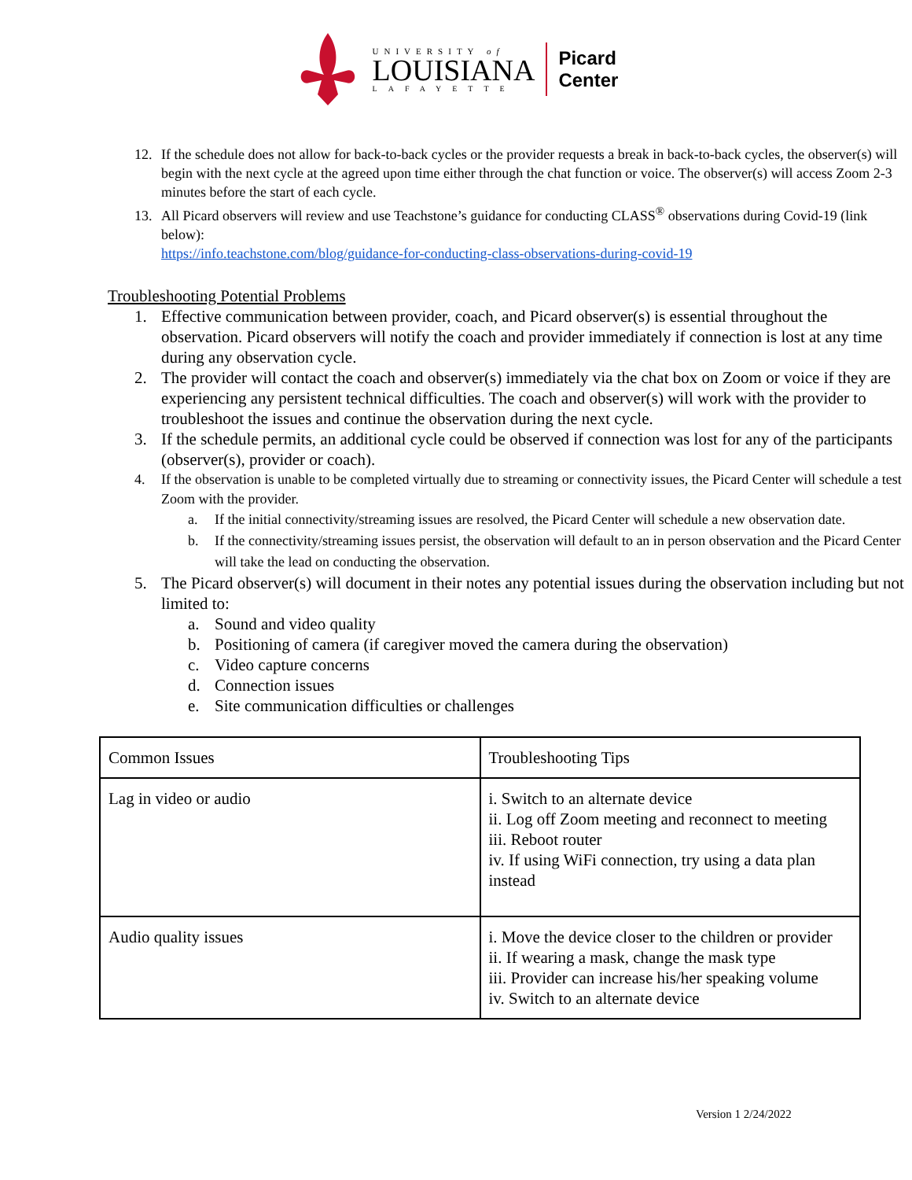UNIVERSITY of
LOUISIANA
LAFAYETTE
Picard
Center
12. If the schedule does not allow for back-to-back cycles or the provider requests a break in back-to-back cycles, the observer(s) will begin with the next cycle at the agreed upon time either through the chat function or voice. The observer(s) will access Zoom 2-3 minutes before the start of each cycle.
13. All Picard observers will review and use Teachstone’s guidance for conducting CLASS<sup>®</sup> observations during Covid-19 (link below):
https://info.teachstone.com/blog/guidance-for-conducting-class-observations-during-covid-19
Troubleshooting Potential Problems
1. Effective communication between provider, coach, and Picard observer(s) is essential throughout the observation. Picard observers will notify the coach and provider immediately if connection is lost at any time during any observation cycle.
2. The provider will contact the coach and observer(s) immediately via the chat box on Zoom or voice if they are experiencing any persistent technical difficulties. The coach and observer(s) will work with the provider to troubleshoot the issues and continue the observation during the next cycle.
3. If the schedule permits, an additional cycle could be observed if connection was lost for any of the participants (observer(s), provider or coach).
4. If the observation is unable to be completed virtually due to streaming or connectivity issues, the Picard Center will schedule a test Zoom with the provider.
a. If the initial connectivity/streaming issues are resolved, the Picard Center will schedule a new observation date.
b. If the connectivity/streaming issues persist, the observation will default to an in person observation and the Picard Center will take the lead on conducting the observation.
5. The Picard observer(s) will document in their notes any potential issues during the observation including but not limited to:
a. Sound and video quality
b. Positioning of camera (if caregiver moved the camera during the observation)
c. Video capture concerns
d. Connection issues
e. Site communication difficulties or challenges
| Common Issues | Troubleshooting Tips |
| Lag in video or audio | i. Switch to an alternate device ii. Log off Zoom meeting and reconnect to meeting iii. Reboot router iv. If using WiFi connection, try using a data plan instead |
| Audio quality issues | i. Move the device closer to the children or provider ii. If wearing a mask, change the mask type iii. Provider can increase his/her speaking volume iv. Switch to an alternate device |
Version 1 2/24/2022